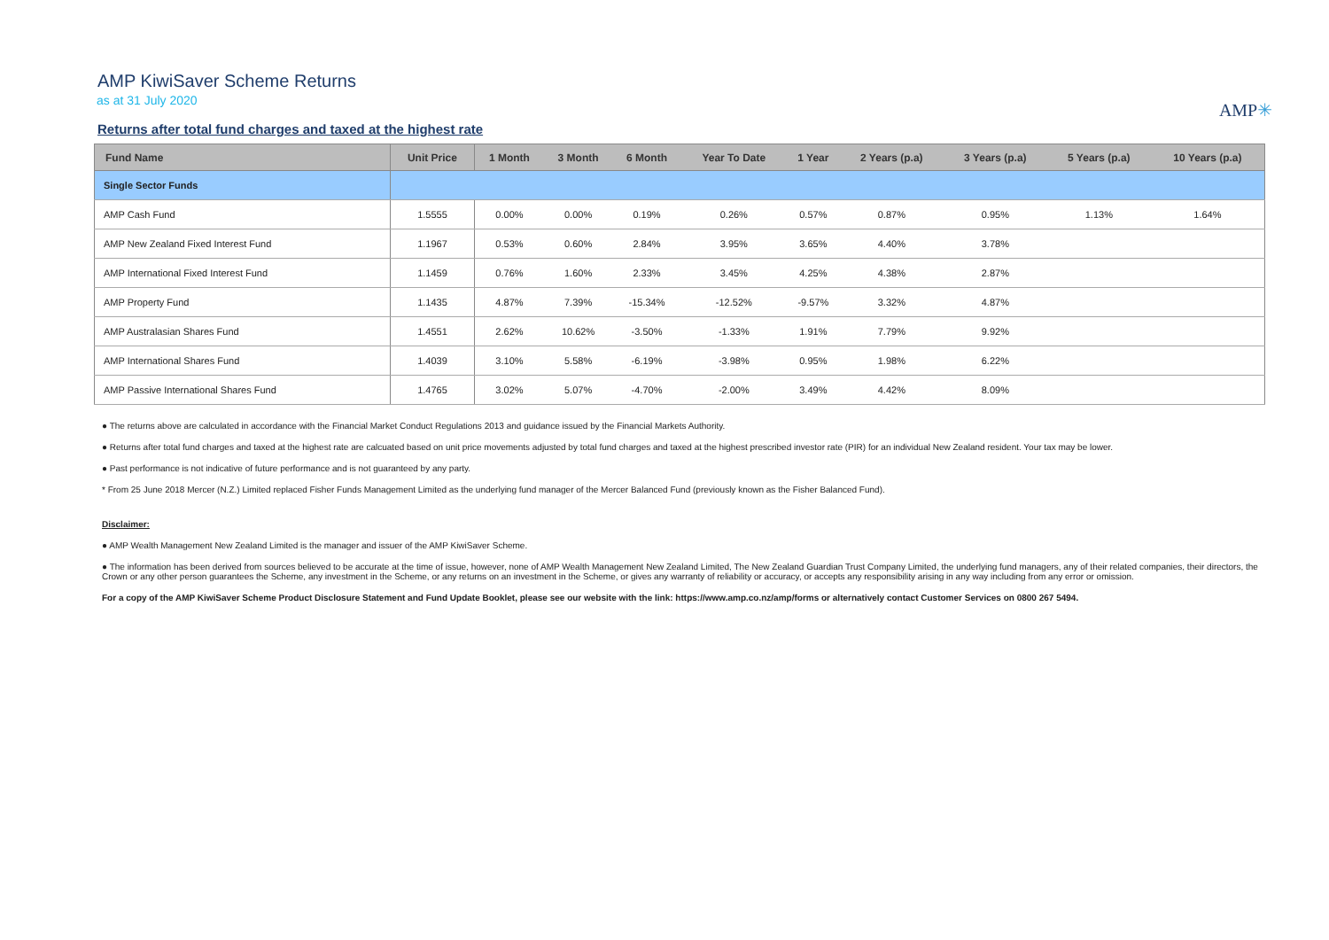AMP KiwiSaver Scheme Returns
as at 31 July 2020
AMP✳
Returns after total fund charges and taxed at the highest rate
| Fund Name | Unit Price | 1 Month | 3 Month | 6 Month | Year To Date | 1 Year | 2 Years (p.a) | 3 Years (p.a) | 5 Years (p.a) | 10 Years (p.a) |
| --- | --- | --- | --- | --- | --- | --- | --- | --- | --- | --- |
| Single Sector Funds | | | | | | | | | | |
| AMP Cash Fund | 1.5555 | 0.00% | 0.00% | 0.19% | 0.26% | 0.57% | 0.87% | 0.95% | 1.13% | 1.64% |
| AMP New Zealand Fixed Interest Fund | 1.1967 | 0.53% | 0.60% | 2.84% | 3.95% | 3.65% | 4.40% | 3.78% | | |
| AMP International Fixed Interest Fund | 1.1459 | 0.76% | 1.60% | 2.33% | 3.45% | 4.25% | 4.38% | 2.87% | | |
| AMP Property Fund | 1.1435 | 4.87% | 7.39% | -15.34% | -12.52% | -9.57% | 3.32% | 4.87% | | |
| AMP Australasian Shares Fund | 1.4551 | 2.62% | 10.62% | -3.50% | -1.33% | 1.91% | 7.79% | 9.92% | | |
| AMP International Shares Fund | 1.4039 | 3.10% | 5.58% | -6.19% | -3.98% | 0.95% | 1.98% | 6.22% | | |
| AMP Passive International Shares Fund | 1.4765 | 3.02% | 5.07% | -4.70% | -2.00% | 3.49% | 4.42% | 8.09% | | |
● The returns above are calculated in accordance with the Financial Market Conduct Regulations 2013 and guidance issued by the Financial Markets Authority.
● Returns after total fund charges and taxed at the highest rate are calcuated based on unit price movements adjusted by total fund charges and taxed at the highest prescribed investor rate (PIR) for an individual New Zealand resident. Your tax may be lower.
● Past performance is not indicative of future performance and is not guaranteed by any party.
* From 25 June 2018 Mercer (N.Z.) Limited replaced Fisher Funds Management Limited as the underlying fund manager of the Mercer Balanced Fund (previously known as the Fisher Balanced Fund).
Disclaimer:
● AMP Wealth Management New Zealand Limited is the manager and issuer of the AMP KiwiSaver Scheme.
● The information has been derived from sources believed to be accurate at the time of issue, however, none of AMP Wealth Management New Zealand Limited, The New Zealand Guardian Trust Company Limited, the underlying fund managers, any of their related companies, their directors, the Crown or any other person guarantees the Scheme, any investment in the Scheme, or any returns on an investment in the Scheme, or gives any warranty of reliability or accuracy, or accepts any responsibility arising in any way including from any error or omission.
For a copy of the AMP KiwiSaver Scheme Product Disclosure Statement and Fund Update Booklet, please see our website with the link: https://www.amp.co.nz/amp/forms or alternatively contact Customer Services on 0800 267 5494.